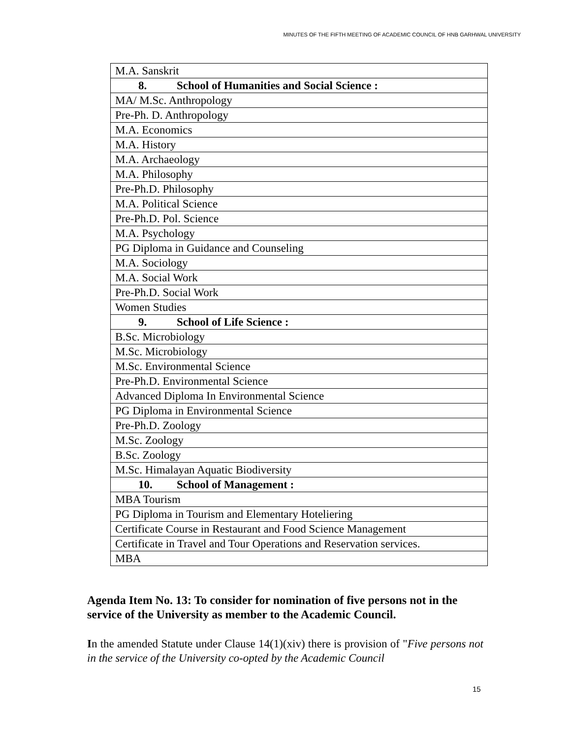MINUTES OF THE FIFTH MEETING OF ACADEMIC COUNCIL OF HNB GARHWAL UNIVERSITY
| M.A. Sanskrit |
| 8. School of Humanities and Social Science : |
| MA/ M.Sc. Anthropology |
| Pre-Ph. D. Anthropology |
| M.A. Economics |
| M.A. History |
| M.A. Archaeology |
| M.A. Philosophy |
| Pre-Ph.D. Philosophy |
| M.A. Political Science |
| Pre-Ph.D. Pol. Science |
| M.A. Psychology |
| PG Diploma in Guidance and Counseling |
| M.A. Sociology |
| M.A. Social Work |
| Pre-Ph.D. Social Work |
| Women Studies |
| 9. School of Life Science : |
| B.Sc. Microbiology |
| M.Sc. Microbiology |
| M.Sc. Environmental Science |
| Pre-Ph.D. Environmental Science |
| Advanced Diploma In Environmental Science |
| PG Diploma in Environmental Science |
| Pre-Ph.D. Zoology |
| M.Sc. Zoology |
| B.Sc. Zoology |
| M.Sc. Himalayan Aquatic Biodiversity |
| 10. School of Management : |
| MBA Tourism |
| PG Diploma in Tourism and Elementary Hoteliering |
| Certificate Course in Restaurant and Food Science Management |
| Certificate in Travel and Tour Operations and Reservation services. |
| MBA |
Agenda Item No. 13: To consider for nomination of five persons not in the service of the University as member to the Academic Council.
In the amended Statute under Clause 14(1)(xiv) there is provision of "Five persons not in the service of the University co-opted by the Academic Council
15